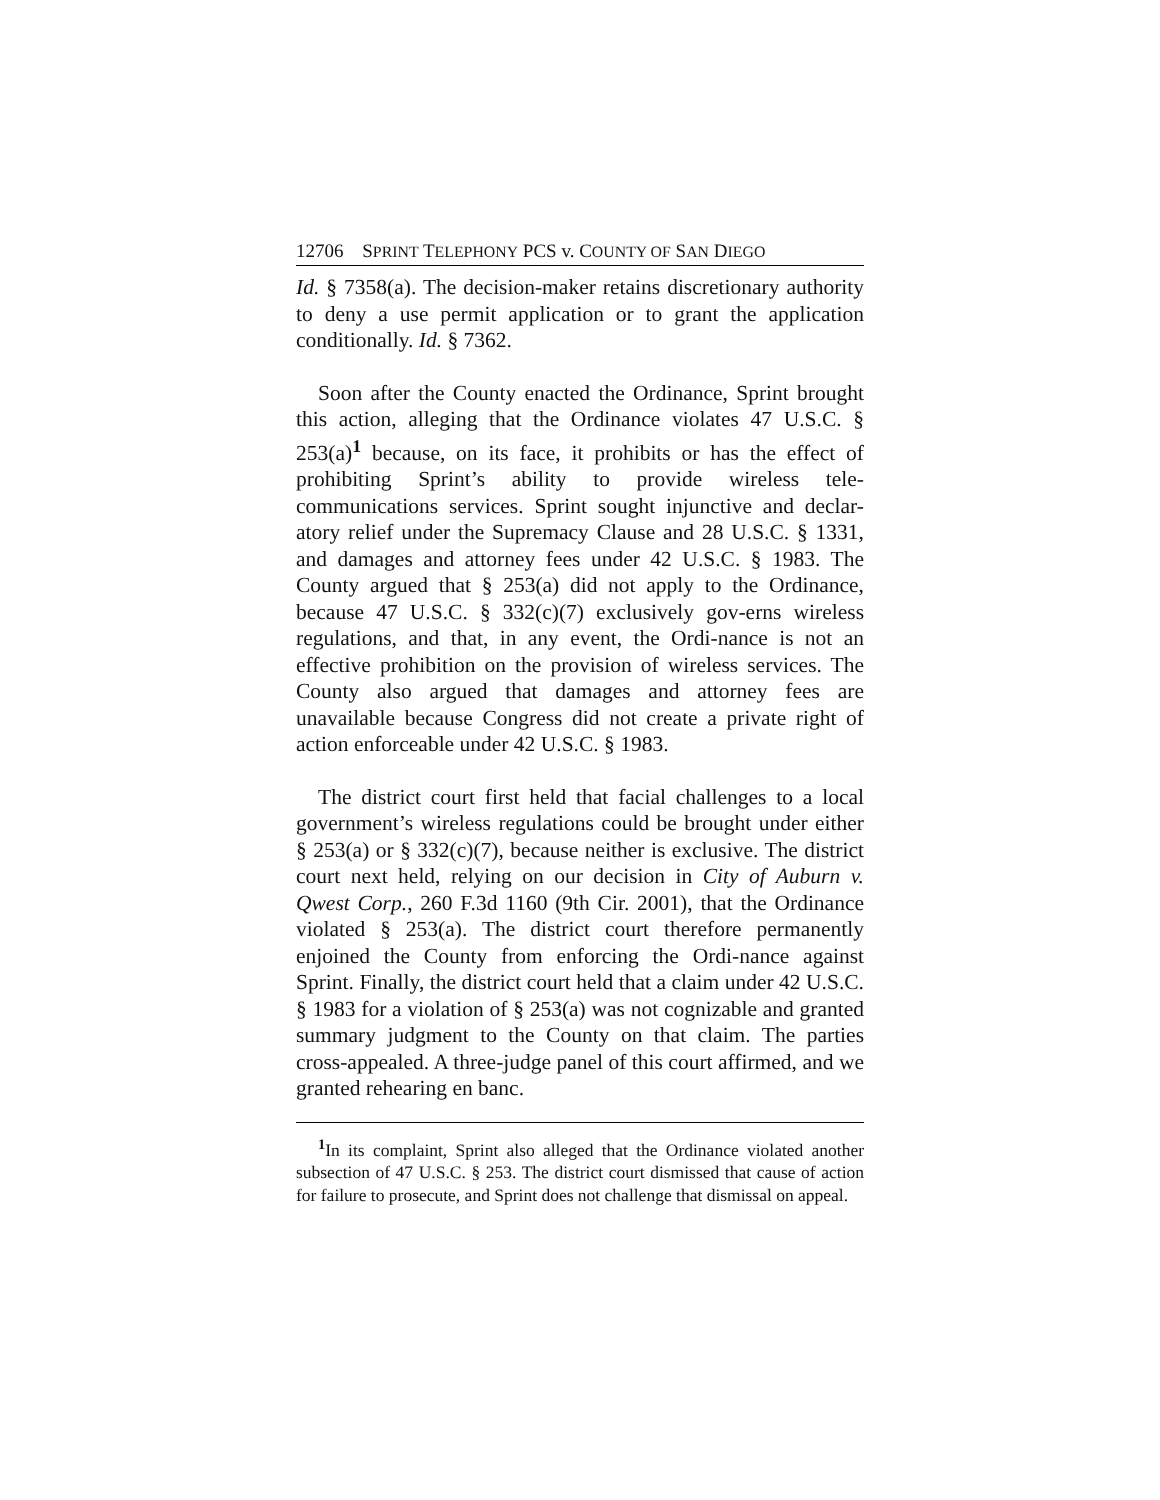12706 SPRINT TELEPHONY PCS v. COUNTY OF SAN DIEGO
Id. § 7358(a). The decision-maker retains discretionary authority to deny a use permit application or to grant the application conditionally. Id. § 7362.
Soon after the County enacted the Ordinance, Sprint brought this action, alleging that the Ordinance violates 47 U.S.C. § 253(a)<sup>1</sup> because, on its face, it prohibits or has the effect of prohibiting Sprint’s ability to provide wireless tele-communications services. Sprint sought injunctive and declar-atory relief under the Supremacy Clause and 28 U.S.C. § 1331, and damages and attorney fees under 42 U.S.C. § 1983. The County argued that § 253(a) did not apply to the Ordinance, because 47 U.S.C. § 332(c)(7) exclusively gov-erns wireless regulations, and that, in any event, the Ordi-nance is not an effective prohibition on the provision of wireless services. The County also argued that damages and attorney fees are unavailable because Congress did not create a private right of action enforceable under 42 U.S.C. § 1983.
The district court first held that facial challenges to a local government’s wireless regulations could be brought under either § 253(a) or § 332(c)(7), because neither is exclusive. The district court next held, relying on our decision in City of Auburn v. Qwest Corp., 260 F.3d 1160 (9th Cir. 2001), that the Ordinance violated § 253(a). The district court therefore permanently enjoined the County from enforcing the Ordi-nance against Sprint. Finally, the district court held that a claim under 42 U.S.C. § 1983 for a violation of § 253(a) was not cognizable and granted summary judgment to the County on that claim. The parties cross-appealed. A three-judge panel of this court affirmed, and we granted rehearing en banc.
<sup>1</sup> In its complaint, Sprint also alleged that the Ordinance violated another subsection of 47 U.S.C. § 253. The district court dismissed that cause of action for failure to prosecute, and Sprint does not challenge that dismissal on appeal.